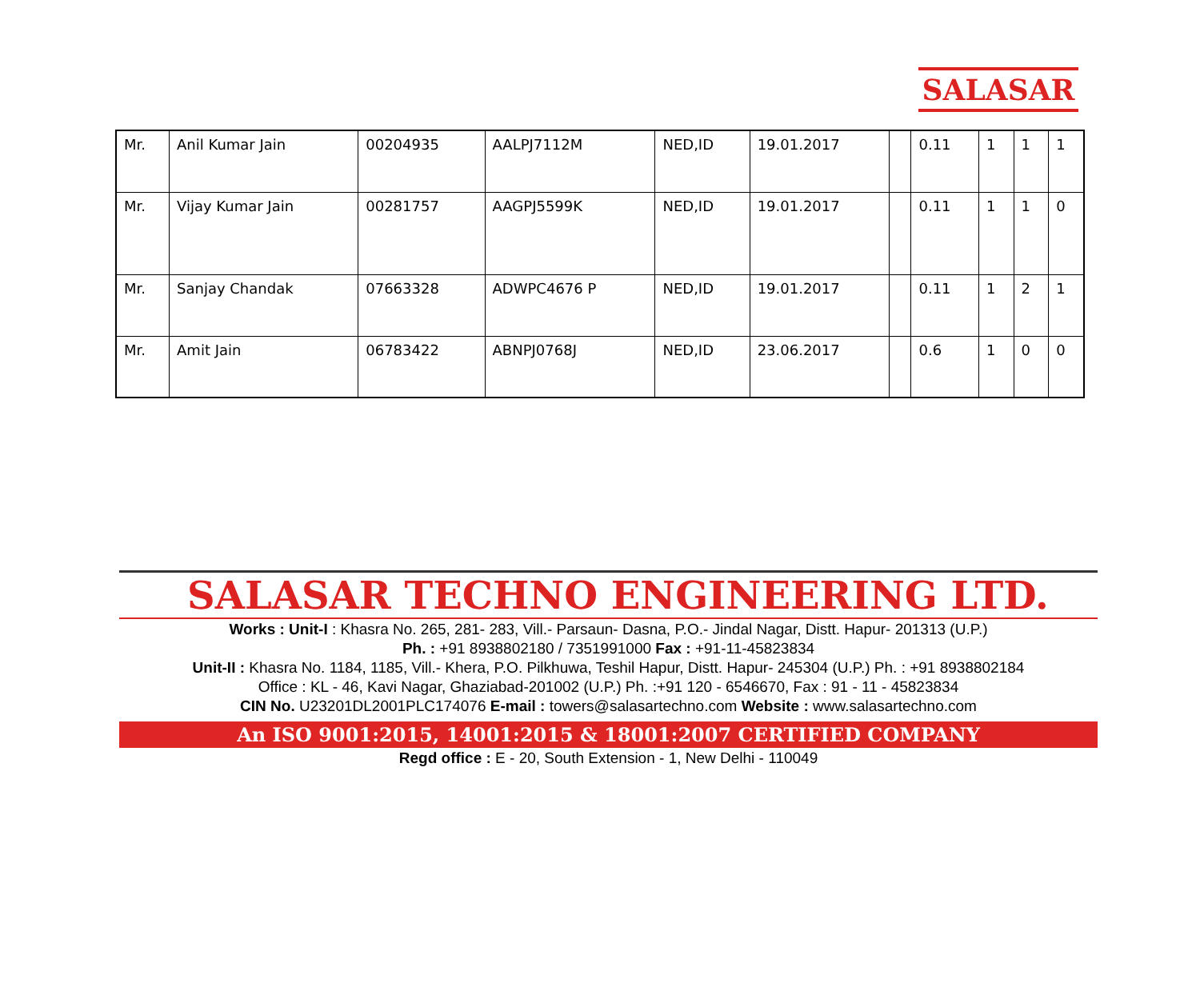SALASAR
| Mr. | Anil Kumar Jain | 00204935 | AALPJ7112M | NED,ID | 19.01.2017 | | 0.11 | 1 | 1 | 1 |
| Mr. | Vijay Kumar Jain | 00281757 | AAGPJ5599K | NED,ID | 19.01.2017 | | 0.11 | 1 | 1 | 0 |
| Mr. | Sanjay Chandak | 07663328 | ADWPC4676 P | NED,ID | 19.01.2017 | | 0.11 | 1 | 2 | 1 |
| Mr. | Amit Jain | 06783422 | ABNPJ0768J | NED,ID | 23.06.2017 | | 0.6 | 1 | 0 | 0 |
SALASAR TECHNO ENGINEERING LTD.
Works : Unit-I : Khasra No. 265, 281- 283, Vill.- Parsaun- Dasna, P.O.- Jindal Nagar, Distt. Hapur- 201313 (U.P.)
Ph. : +91 8938802180 / 7351991000 Fax : +91-11-45823834
Unit-II : Khasra No. 1184, 1185, Vill.- Khera, P.O. Pilkhuwa, Teshil Hapur, Distt. Hapur- 245304 (U.P.) Ph. : +91 8938802184
Office : KL - 46, Kavi Nagar, Ghaziabad-201002 (U.P.) Ph. :+91 120 - 6546670, Fax : 91 - 11 - 45823834
CIN No. U23201DL2001PLC174076 E-mail : towers@salasartechno.com Website : www.salasartechno.com
An ISO 9001:2015, 14001:2015 & 18001:2007 CERTIFIED COMPANY
Regd office : E - 20, South Extension - 1, New Delhi - 110049